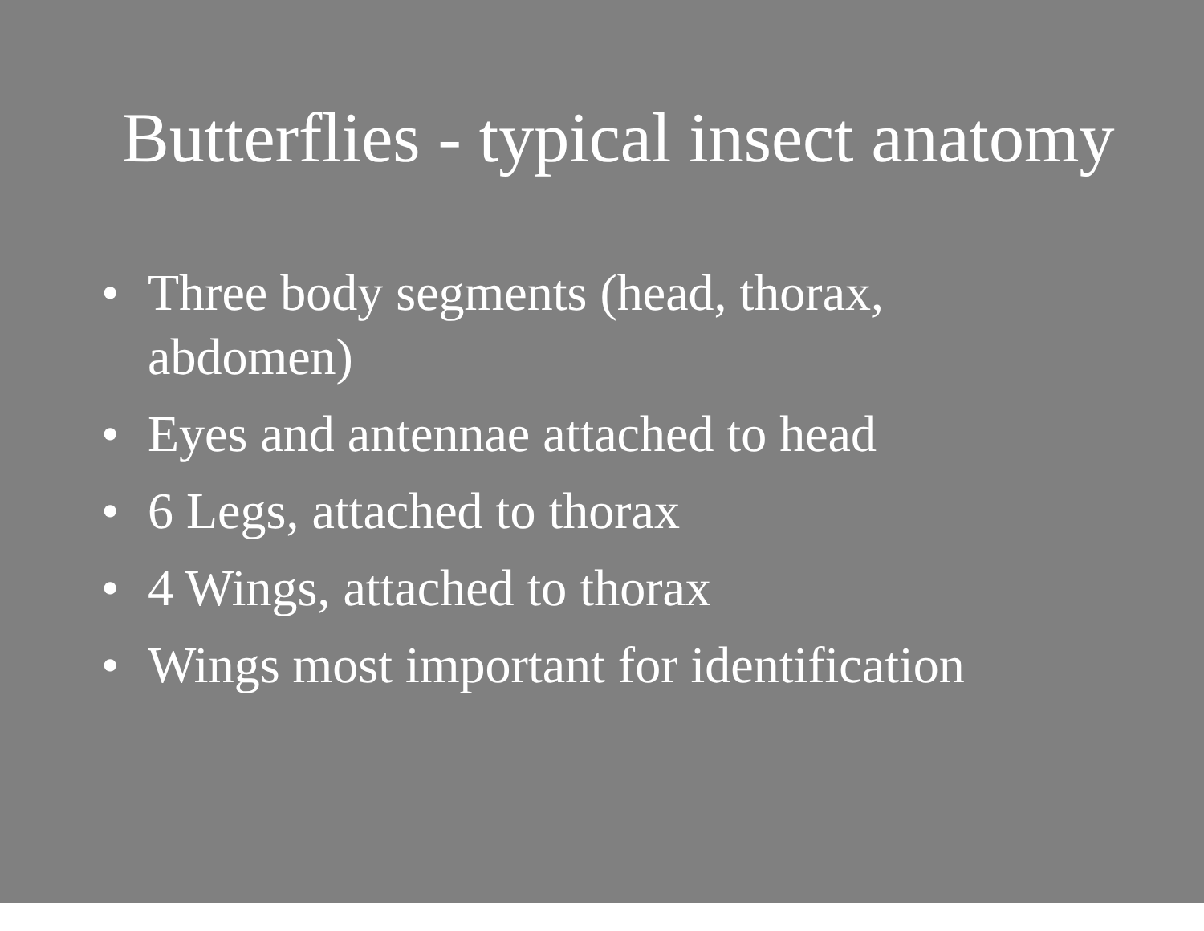Butterflies - typical insect anatomy
• Three body segments (head, thorax,
abdomen)
• Eyes and antennae attached to head
• 6 Legs, attached to thorax
• 4 Wings, attached to thorax
• Wings most important for identification